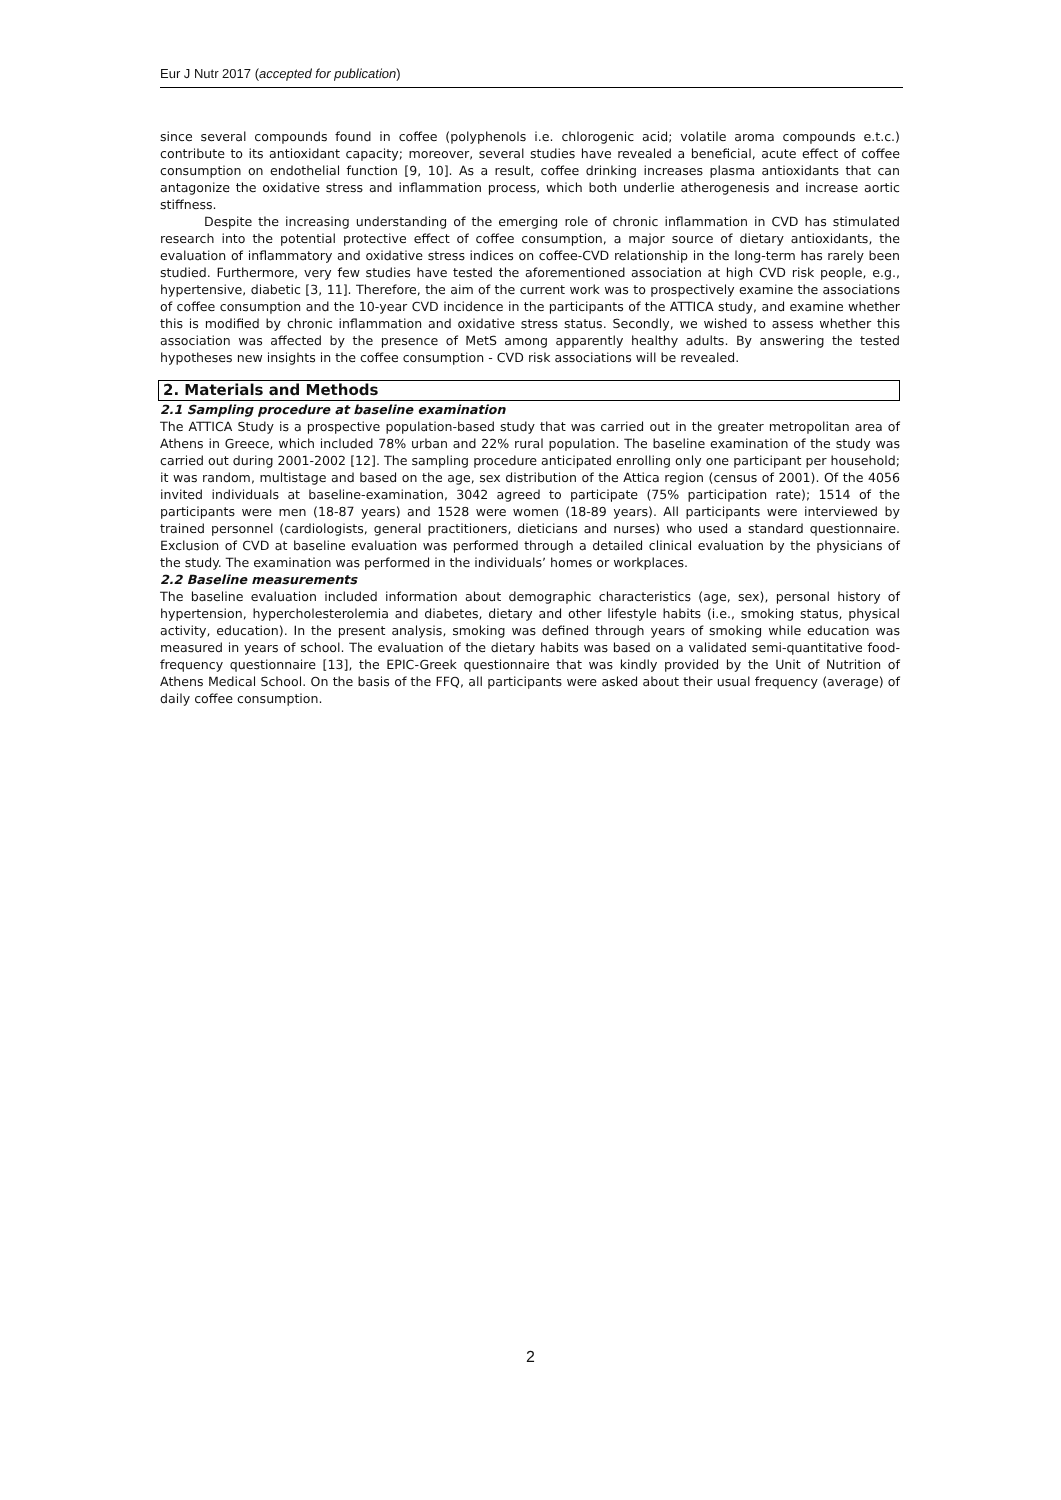Eur J Nutr 2017 (accepted for publication)
since several compounds found in coffee (polyphenols i.e. chlorogenic acid; volatile aroma compounds e.t.c.) contribute to its antioxidant capacity; moreover, several studies have revealed a beneficial, acute effect of coffee consumption on endothelial function [9, 10]. As a result, coffee drinking increases plasma antioxidants that can antagonize the oxidative stress and inflammation process, which both underlie atherogenesis and increase aortic stiffness.
Despite the increasing understanding of the emerging role of chronic inflammation in CVD has stimulated research into the potential protective effect of coffee consumption, a major source of dietary antioxidants, the evaluation of inflammatory and oxidative stress indices on coffee-CVD relationship in the long-term has rarely been studied. Furthermore, very few studies have tested the aforementioned association at high CVD risk people, e.g., hypertensive, diabetic [3, 11]. Therefore, the aim of the current work was to prospectively examine the associations of coffee consumption and the 10-year CVD incidence in the participants of the ATTICA study, and examine whether this is modified by chronic inflammation and oxidative stress status. Secondly, we wished to assess whether this association was affected by the presence of MetS among apparently healthy adults. By answering the tested hypotheses new insights in the coffee consumption - CVD risk associations will be revealed.
2. Materials and Methods
2.1 Sampling procedure at baseline examination
The ATTICA Study is a prospective population-based study that was carried out in the greater metropolitan area of Athens in Greece, which included 78% urban and 22% rural population. The baseline examination of the study was carried out during 2001-2002 [12]. The sampling procedure anticipated enrolling only one participant per household; it was random, multistage and based on the age, sex distribution of the Attica region (census of 2001). Of the 4056 invited individuals at baseline-examination, 3042 agreed to participate (75% participation rate); 1514 of the participants were men (18-87 years) and 1528 were women (18-89 years). All participants were interviewed by trained personnel (cardiologists, general practitioners, dieticians and nurses) who used a standard questionnaire. Exclusion of CVD at baseline evaluation was performed through a detailed clinical evaluation by the physicians of the study. The examination was performed in the individuals’ homes or workplaces.
2.2 Baseline measurements
The baseline evaluation included information about demographic characteristics (age, sex), personal history of hypertension, hypercholesterolemia and diabetes, dietary and other lifestyle habits (i.e., smoking status, physical activity, education). In the present analysis, smoking was defined through years of smoking while education was measured in years of school. The evaluation of the dietary habits was based on a validated semi-quantitative food-frequency questionnaire [13], the EPIC-Greek questionnaire that was kindly provided by the Unit of Nutrition of Athens Medical School. On the basis of the FFQ, all participants were asked about their usual frequency (average) of daily coffee consumption.
2